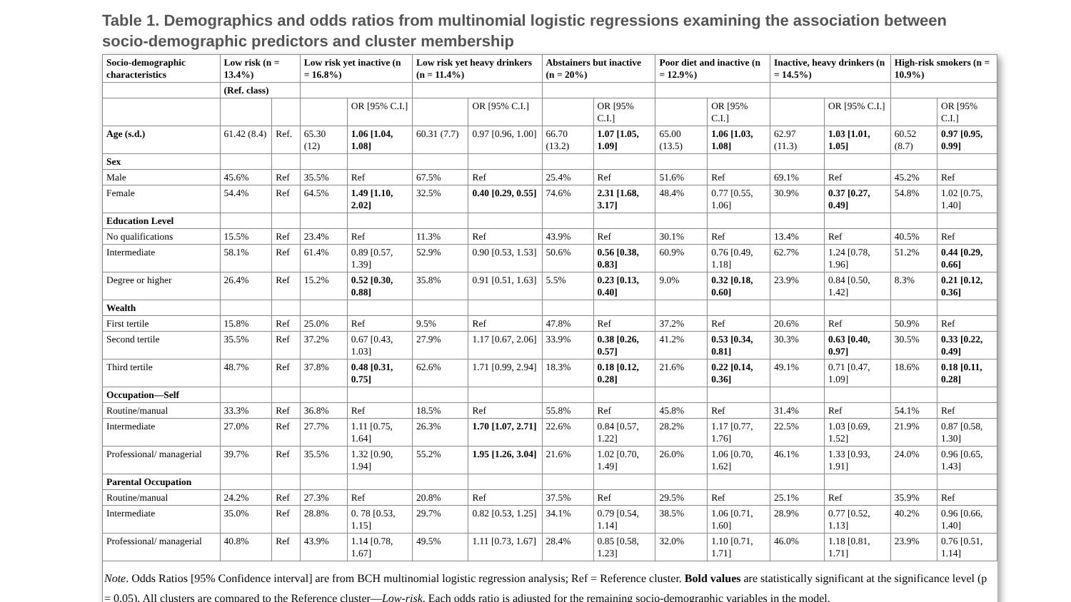Table 1. Demographics and odds ratios from multinomial logistic regressions examining the association between socio-demographic predictors and cluster membership
| Socio-demographic characteristics | Low risk (n = 13.4%) | | Low risk yet inactive (n = 16.8%) | | Low risk yet heavy drinkers (n = 11.4%) | | Abstainers but inactive (n = 20%) | | Poor diet and inactive (n = 12.9%) | | Inactive, heavy drinkers (n = 14.5%) | | High-risk smokers (n = 10.9%) | |
| --- | --- | --- | --- | --- | --- | --- | --- | --- | --- | --- | --- | --- | --- | --- |
| | (Ref. class) | | | | | | | | | | | | | |
| | | | | OR [95% C.I.] | | OR [95% C.I.] | | OR [95% C.I.] | | OR [95% C.I.] | | OR [95% C.I.] | | OR [95% C.I.] |
| Age (s.d.) | 61.42 (8.4) | Ref. | 65.30 (12) | 1.06 [1.04, 1.08] | 60.31 (7.7) | 0.97 [0.96, 1.00] | 66.70 (13.2) | 1.07 [1.05, 1.09] | 65.00 (13.5) | 1.06 [1.03, 1.08] | 62.97 (11.3) | 1.03 [1.01, 1.05] | 60.52 (8.7) | 0.97 [0.95, 0.99] |
| Sex | | | | | | | | | | | | | | |
| Male | 45.6% | Ref | 35.5% | Ref | 67.5% | Ref | 25.4% | Ref | 51.6% | Ref | 69.1% | Ref | 45.2% | Ref |
| Female | 54.4% | Ref | 64.5% | 1.49 [1.10, 2.02] | 32.5% | 0.40 [0.29, 0.55] | 74.6% | 2.31 [1.68, 3.17] | 48.4% | 0.77 [0.55, 1.06] | 30.9% | 0.37 [0.27, 0.49] | 54.8% | 1.02 [0.75, 1.40] |
| Education Level | | | | | | | | | | | | | | |
| No qualifications | 15.5% | Ref | 23.4% | Ref | 11.3% | Ref | 43.9% | Ref | 30.1% | Ref | 13.4% | Ref | 40.5% | Ref |
| Intermediate | 58.1% | Ref | 61.4% | 0.89 [0.57, 1.39] | 52.9% | 0.90 [0.53, 1.53] | 50.6% | 0.56 [0.38, 0.83] | 60.9% | 0.76 [0.49, 1.18] | 62.7% | 1.24 [0.78, 1.96] | 51.2% | 0.44 [0.29, 0.66] |
| Degree or higher | 26.4% | Ref | 15.2% | 0.52 [0.30, 0.88] | 35.8% | 0.91 [0.51, 1.63] | 5.5% | 0.23 [0.13, 0.40] | 9.0% | 0.32 [0.18, 0.60] | 23.9% | 0.84 [0.50, 1.42] | 8.3% | 0.21 [0.12, 0.36] |
| Wealth | | | | | | | | | | | | | | |
| First tertile | 15.8% | Ref | 25.0% | Ref | 9.5% | Ref | 47.8% | Ref | 37.2% | Ref | 20.6% | Ref | 50.9% | Ref |
| Second tertile | 35.5% | Ref | 37.2% | 0.67 [0.43, 1.03] | 27.9% | 1.17 [0.67, 2.06] | 33.9% | 0.38 [0.26, 0.57] | 41.2% | 0.53 [0.34, 0.81] | 30.3% | 0.63 [0.40, 0.97] | 30.5% | 0.33 [0.22, 0.49] |
| Third tertile | 48.7% | Ref | 37.8% | 0.48 [0.31, 0.75] | 62.6% | 1.71 [0.99, 2.94] | 18.3% | 0.18 [0.12, 0.28] | 21.6% | 0.22 [0.14, 0.36] | 49.1% | 0.71 [0.47, 1.09] | 18.6% | 0.18 [0.11, 0.28] |
| Occupation—Self | | | | | | | | | | | | | | |
| Routine/manual | 33.3% | Ref | 36.8% | Ref | 18.5% | Ref | 55.8% | Ref | 45.8% | Ref | 31.4% | Ref | 54.1% | Ref |
| Intermediate | 27.0% | Ref | 27.7% | 1.11 [0.75, 1.64] | 26.3% | 1.70 [1.07, 2.71] | 22.6% | 0.84 [0.57, 1.22] | 28.2% | 1.17 [0.77, 1.76] | 22.5% | 1.03 [0.69, 1.52] | 21.9% | 0.87 [0.58, 1.30] |
| Professional/ managerial | 39.7% | Ref | 35.5% | 1.32 [0.90, 1.94] | 55.2% | 1.95 [1.26, 3.04] | 21.6% | 1.02 [0.70, 1.49] | 26.0% | 1.06 [0.70, 1.62] | 46.1% | 1.33 [0.93, 1.91] | 24.0% | 0.96 [0.65, 1.43] |
| Parental Occupation | | | | | | | | | | | | | | |
| Routine/manual | 24.2% | Ref | 27.3% | Ref | 20.8% | Ref | 37.5% | Ref | 29.5% | Ref | 25.1% | Ref | 35.9% | Ref |
| Intermediate | 35.0% | Ref | 28.8% | 0. 78 [0.53, 1.15] | 29.7% | 0.82 [0.53, 1.25] | 34.1% | 0.79 [0.54, 1.14] | 38.5% | 1.06 [0.71, 1.60] | 28.9% | 0.77 [0.52, 1.13] | 40.2% | 0.96 [0.66, 1.40] |
| Professional/ managerial | 40.8% | Ref | 43.9% | 1.14 [0.78, 1.67] | 49.5% | 1.11 [0.73, 1.67] | 28.4% | 0.85 [0.58, 1.23] | 32.0% | 1.10 [0.71, 1.71] | 46.0% | 1.18 [0.81, 1.71] | 23.9% | 0.76 [0.51, 1.14] |
Note. Odds Ratios [95% Confidence interval] are from BCH multinomial logistic regression analysis; Ref = Reference cluster. Bold values are statistically significant at the significance level (p = 0.05). All clusters are compared to the Reference cluster—Low-risk. Each odds ratio is adjusted for the remaining socio-demographic variables in the model.